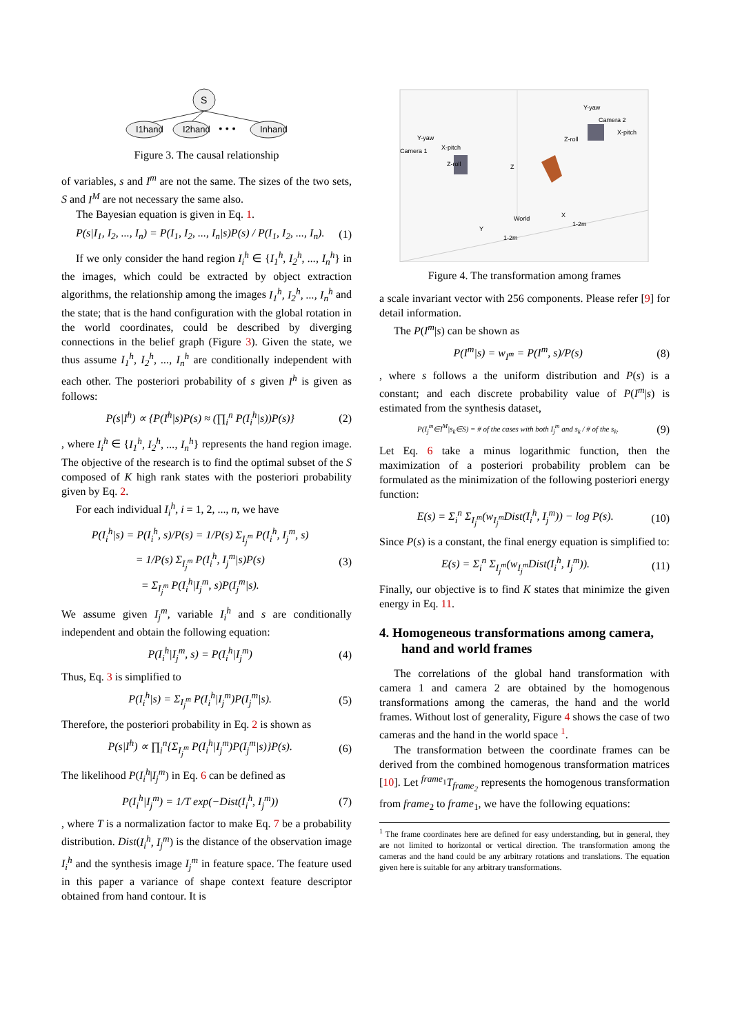S
I1hand
I2hand
Inhand
• • •
Figure 3. The causal relationship
of variables, s and I<sup>m</sup> are not the same. The sizes of the two sets, S and I<sup>M</sup> are not necessary the same also.
The Bayesian equation is given in Eq. 1.
P(s|I<sub>1</sub>, I<sub>2</sub>, ..., I<sub>n</sub>) = P(I<sub>1</sub>, I<sub>2</sub>, ..., I<sub>n</sub>|s)P(s) / P(I<sub>1</sub>, I<sub>2</sub>, ..., I<sub>n</sub>). (1)
If we only consider the hand region I<sub>i</sub><sup>h</sup> ∈ {I<sub>1</sub><sup>h</sup>, I<sub>2</sub><sup>h</sup>, ..., I<sub>n</sub><sup>h</sup>} in the images, which could be extracted by object extraction algorithms, the relationship among the images I<sub>1</sub><sup>h</sup>, I<sub>2</sub><sup>h</sup>, ..., I<sub>n</sub><sup>h</sup> and the state; that is the hand configuration with the global rotation in the world coordinates, could be described by diverging connections in the belief graph (Figure 3). Given the state, we thus assume I<sub>1</sub><sup>h</sup>, I<sub>2</sub><sup>h</sup>, ..., I<sub>n</sub><sup>h</sup> are conditionally independent with each other. The posteriori probability of s given I<sup>h</sup> is given as follows:
P(s|I<sup>h</sup>) ∝ {P(I<sup>h</sup>|s)P(s) ≈ (∏<sub>i</sub><sup>n</sup> P(I<sub>i</sub><sup>h</sup>|s))P(s)} (2)
, where I<sub>i</sub><sup>h</sup> ∈ {I<sub>1</sub><sup>h</sup>, I<sub>2</sub><sup>h</sup>, ..., I<sub>n</sub><sup>h</sup>} represents the hand region image. The objective of the research is to find the optimal subset of the S composed of K high rank states with the posteriori probability given by Eq. 2.
For each individual I<sub>i</sub><sup>h</sup>, i = 1, 2, ..., n, we have
P(I<sub>i</sub><sup>h</sup>|s) = P(I<sub>i</sub><sup>h</sup>, s)/P(s) = 1/P(s) Σ<sub>I<sub>j</sub><sup>m</sup></sub> P(I<sub>i</sub><sup>h</sup>, I<sub>j</sub><sup>m</sup>, s)
= 1/P(s) Σ<sub>I<sub>j</sub><sup>m</sup></sub> P(I<sub>i</sub><sup>h</sup>, I<sub>j</sub><sup>m</sup>|s)P(s)
= Σ<sub>I<sub>j</sub><sup>m</sup></sub> P(I<sub>i</sub><sup>h</sup>|I<sub>j</sub><sup>m</sup>, s)P(I<sub>j</sub><sup>m</sup>|s). (3)
We assume given I<sub>j</sub><sup>m</sup>, variable I<sub>i</sub><sup>h</sup> and s are conditionally independent and obtain the following equation:
P(I<sub>i</sub><sup>h</sup>|I<sub>j</sub><sup>m</sup>, s) = P(I<sub>i</sub><sup>h</sup>|I<sub>j</sub><sup>m</sup>) (4)
Thus, Eq. 3 is simplified to
P(I<sub>i</sub><sup>h</sup>|s) = Σ<sub>I<sub>j</sub><sup>m</sup></sub> P(I<sub>i</sub><sup>h</sup>|I<sub>j</sub><sup>m</sup>)P(I<sub>j</sub><sup>m</sup>|s). (5)
Therefore, the posteriori probability in Eq. 2 is shown as
P(s|I<sup>h</sup>) ∝ ∏<sub>i</sub><sup>n</sup>{Σ<sub>I<sub>j</sub><sup>m</sup></sub> P(I<sub>i</sub><sup>h</sup>|I<sub>j</sub><sup>m</sup>)P(I<sub>j</sub><sup>m</sup>|s)}P(s). (6)
The likelihood P(I<sub>i</sub><sup>h</sup>|I<sub>j</sub><sup>m</sup>) in Eq. 6 can be defined as
P(I<sub>i</sub><sup>h</sup>|I<sub>j</sub><sup>m</sup>) = 1/T exp(−Dist(I<sub>i</sub><sup>h</sup>, I<sub>j</sub><sup>m</sup>)) (7)
, where T is a normalization factor to make Eq. 7 be a probability distribution. Dist(I<sub>i</sub><sup>h</sup>, I<sub>j</sub><sup>m</sup>) is the distance of the observation image I<sub>i</sub><sup>h</sup> and the synthesis image I<sub>j</sub><sup>m</sup> in feature space. The feature used in this paper a variance of shape context feature descriptor obtained from hand contour. It is
Camera 1
Y-yaw
X-pitch
Z-roll
Camera 2
Y-yaw
X-pitch
Z-roll
World
X
Y
Z
1-2m
1-2m
Figure 4. The transformation among frames
a scale invariant vector with 256 components. Please refer [9] for detail information.
The P(I<sup>m</sup>|s) can be shown as
P(I<sup>m</sup>|s) = w<sub>I<sup>m</sup></sub> = P(I<sup>m</sup>, s)/P(s) (8)
, where s follows a the uniform distribution and P(s) is a constant; and each discrete probability value of P(I<sup>m</sup>|s) is estimated from the synthesis dataset,
P(I<sub>j</sub><sup>m</sup>∈I<sup>M</sup>|s<sub>k</sub>∈S) = # of the cases with both I<sub>j</sub><sup>m</sup> and s<sub>k</sub> / # of the s<sub>k</sub>. (9)
Let Eq. 6 take a minus logarithmic function, then the maximization of a posteriori probability problem can be formulated as the minimization of the following posteriori energy function:
E(s) = Σ<sub>i</sub><sup>n</sup> Σ<sub>I<sub>j</sub><sup>m</sup></sub>(w<sub>I<sub>j</sub><sup>m</sup></sub>Dist(I<sub>i</sub><sup>h</sup>, I<sub>j</sub><sup>m</sup>)) − log P(s). (10)
Since P(s) is a constant, the final energy equation is simplified to:
E(s) = Σ<sub>i</sub><sup>n</sup> Σ<sub>I<sub>j</sub><sup>m</sup></sub>(w<sub>I<sub>j</sub><sup>m</sup></sub>Dist(I<sub>i</sub><sup>h</sup>, I<sub>j</sub><sup>m</sup>)). (11)
Finally, our objective is to find K states that minimize the given energy in Eq. 11.
4. Homogeneous transformations among camera, hand and world frames
The correlations of the global hand transformation with camera 1 and camera 2 are obtained by the homogenous transformations among the cameras, the hand and the world frames. Without lost of generality, Figure 4 shows the case of two cameras and the hand in the world space <sup>1</sup>.
The transformation between the coordinate frames can be derived from the combined homogenous transformation matrices [10]. Let <sup>frame<sub>1</sub></sup>T<sub>frame<sub>2</sub></sub> represents the homogenous transformation from frame<sub>2</sub> to frame<sub>1</sub>, we have the following equations:
<sup>1</sup> The frame coordinates here are defined for easy understanding, but in general, they are not limited to horizontal or vertical direction. The transformation among the cameras and the hand could be any arbitrary rotations and translations. The equation given here is suitable for any arbitrary transformations.